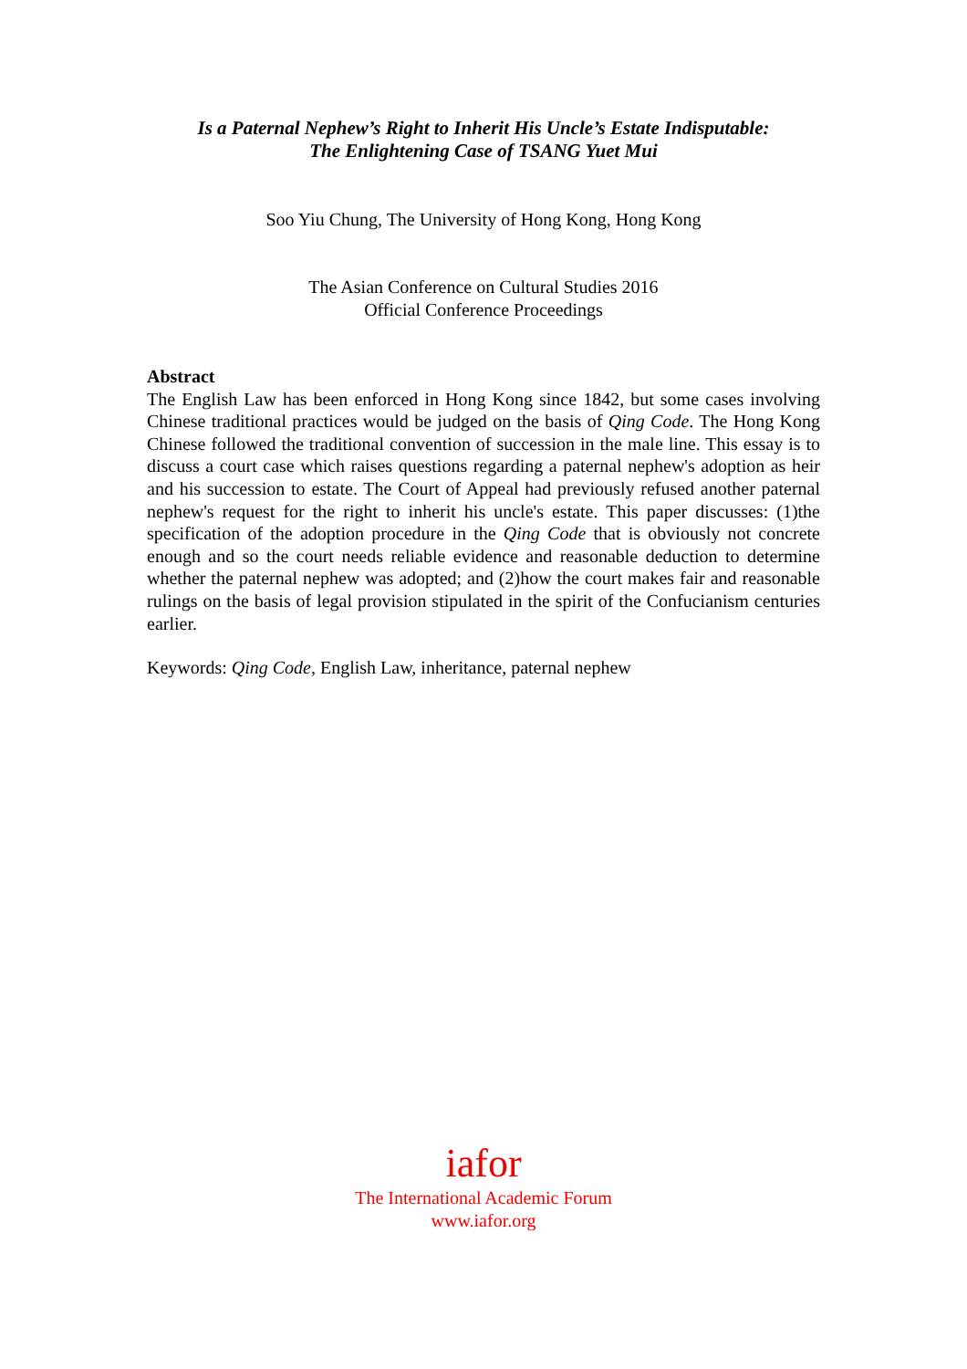Is a Paternal Nephew’s Right to Inherit His Uncle’s Estate Indisputable:
The Enlightening Case of TSANG Yuet Mui
Soo Yiu Chung, The University of Hong Kong, Hong Kong
The Asian Conference on Cultural Studies 2016
Official Conference Proceedings
Abstract
The English Law has been enforced in Hong Kong since 1842, but some cases involving Chinese traditional practices would be judged on the basis of Qing Code. The Hong Kong Chinese followed the traditional convention of succession in the male line. This essay is to discuss a court case which raises questions regarding a paternal nephew's adoption as heir and his succession to estate. The Court of Appeal had previously refused another paternal nephew's request for the right to inherit his uncle's estate. This paper discusses: (1)the specification of the adoption procedure in the Qing Code that is obviously not concrete enough and so the court needs reliable evidence and reasonable deduction to determine whether the paternal nephew was adopted; and (2)how the court makes fair and reasonable rulings on the basis of legal provision stipulated in the spirit of the Confucianism centuries earlier.
Keywords: Qing Code, English Law, inheritance, paternal nephew
iafor
The International Academic Forum
www.iafor.org